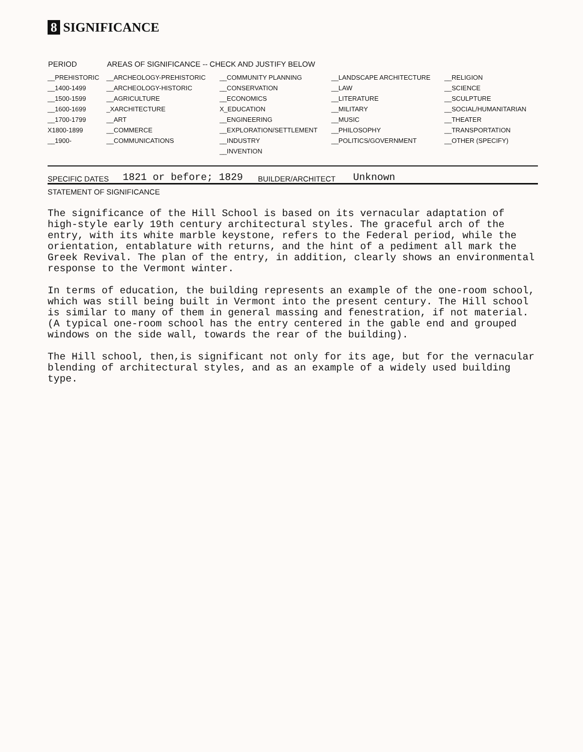8 SIGNIFICANCE
| PERIOD | AREAS OF SIGNIFICANCE -- CHECK AND JUSTIFY BELOW | | | |
| --- | --- | --- | --- | --- |
| __PREHISTORIC | __ARCHEOLOGY-PREHISTORIC | __COMMUNITY PLANNING | __LANDSCAPE ARCHITECTURE | __RELIGION |
| __1400-1499 | __ARCHEOLOGY-HISTORIC | __CONSERVATION | __LAW | __SCIENCE |
| __1500-1599 | __AGRICULTURE | __ECONOMICS | __LITERATURE | __SCULPTURE |
| __1600-1699 | _XARCHITECTURE | X_EDUCATION | __MILITARY | __SOCIAL/HUMANITARIAN |
| __1700-1799 | __ART | __ENGINEERING | __MUSIC | __THEATER |
| X1800-1899 | __COMMERCE | __EXPLORATION/SETTLEMENT | __PHILOSOPHY | __TRANSPORTATION |
| __1900- | __COMMUNICATIONS | __INDUSTRY | __POLITICS/GOVERNMENT | __OTHER (SPECIFY) |
| | | __INVENTION | | |
SPECIFIC DATES 1821 or before; 1829 BUILDER/ARCHITECT Unknown
STATEMENT OF SIGNIFICANCE
The significance of the Hill School is based on its vernacular adaptation of high-style early 19th century architectural styles. The graceful arch of the entry, with its white marble keystone, refers to the Federal period, while the orientation, entablature with returns, and the hint of a pediment all mark the Greek Revival. The plan of the entry, in addition, clearly shows an environmental response to the Vermont winter.
In terms of education, the building represents an example of the one-room school, which was still being built in Vermont into the present century. The Hill school is similar to many of them in general massing and fenestration, if not material. (A typical one-room school has the entry centered in the gable end and grouped windows on the side wall, towards the rear of the building).
The Hill school, then,is significant not only for its age, but for the vernacular blending of architectural styles, and as an example of a widely used building type.